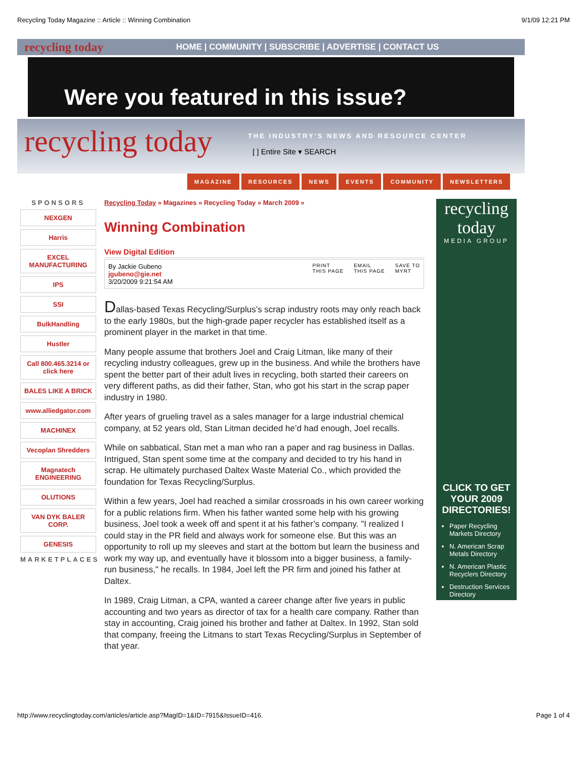Recycling Today Magazine :: Article :: Winning Combination 9/1/09 12:21 PM
recycling today HOME | COMMUNITY | SUBSCRIBE | ADVERTISE | CONTACT US
Were you featured in this issue?
recycling today
THE INDUSTRY'S NEWS AND RESOURCE CENTER
[ ] Entire Site ▾ SEARCH
MAGAZINE RESOURCES NEWS EVENTS COMMUNITY NEWSLETTERS
SPONSORS
NEXGEN
Harris
EXCEL MANUFACTURING
IPS
SSI
BulkHandling
Hustler
Call 800.465.3214 or click here
BALES LIKE A BRICK
www.alliedgator.com
MACHINEX
Vecoplan Shredders
Magnatech ENGINEERING
OLUTIONS
VAN DYK BALER CORP.
GENESIS
MARKETPLACES
Recycling Today » Magazines » Recycling Today » March 2009 »
Winning Combination
View Digital Edition
By Jackie Gubeno
jgubeno@gie.net
3/20/2009 9:21:54 AM
PRINT
THIS PAGE EMAIL
THIS PAGE SAVE TO
MYRT
Dallas-based Texas Recycling/Surplus’s scrap industry roots may only reach back to the early 1980s, but the high-grade paper recycler has established itself as a prominent player in the market in that time.
Many people assume that brothers Joel and Craig Litman, like many of their recycling industry colleagues, grew up in the business. And while the brothers have spent the better part of their adult lives in recycling, both started their careers on very different paths, as did their father, Stan, who got his start in the scrap paper industry in 1980.
After years of grueling travel as a sales manager for a large industrial chemical company, at 52 years old, Stan Litman decided he’d had enough, Joel recalls.
While on sabbatical, Stan met a man who ran a paper and rag business in Dallas. Intrigued, Stan spent some time at the company and decided to try his hand in scrap. He ultimately purchased Daltex Waste Material Co., which provided the foundation for Texas Recycling/Surplus.
Within a few years, Joel had reached a similar crossroads in his own career working for a public relations firm. When his father wanted some help with his growing business, Joel took a week off and spent it at his father’s company. "I realized I could stay in the PR field and always work for someone else. But this was an opportunity to roll up my sleeves and start at the bottom but learn the business and work my way up, and eventually have it blossom into a bigger business, a family-run business," he recalls. In 1984, Joel left the PR firm and joined his father at Daltex.
In 1989, Craig Litman, a CPA, wanted a career change after five years in public accounting and two years as director of tax for a health care company. Rather than stay in accounting, Craig joined his brother and father at Daltex. In 1992, Stan sold that company, freeing the Litmans to start Texas Recycling/Surplus in September of that year.
recycling today
MEDIA GROUP
CLICK TO GET YOUR 2009 DIRECTORIES!
Paper Recycling Markets Directory
N. American Scrap Metals Directory
N. American Plastic Recyclers Directory
Destruction Services Directory
http://www.recyclingtoday.com/articles/article.asp?MagID=1&ID=7915&IssueID=416. Page 1 of 4